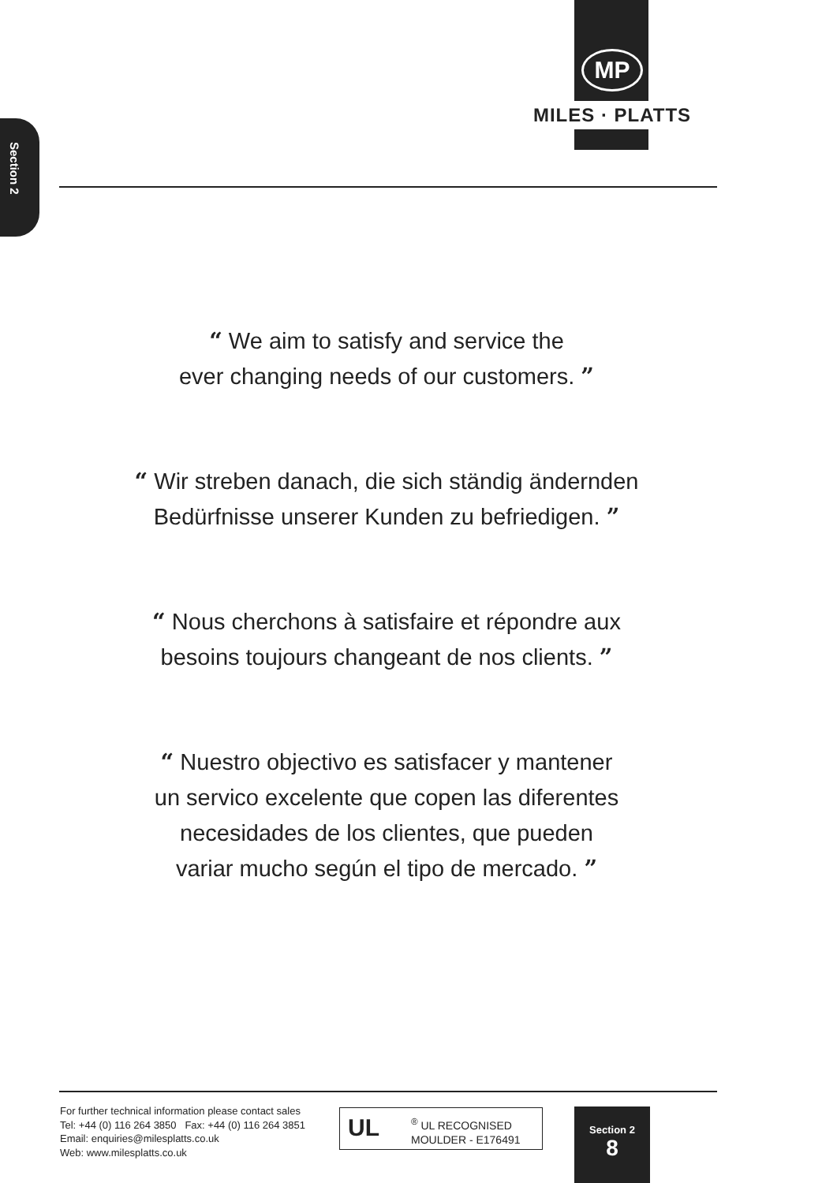MP
MILES · PLATTS
Section 2
“ We aim to satisfy and service the
ever changing needs of our customers. ”
“ Wir streben danach, die sich ständig ändernden
Bedürfnisse unserer Kunden zu befriedigen. ”
“ Nous cherchons à satisfaire et répondre aux
besoins toujours changeant de nos clients. ”
“ Nuestro objectivo es satisfacer y mantener
un servico excelente que copen las diferentes
necesidades de los clientes, que pueden
variar mucho según el tipo de mercado. ”
For further technical information please contact sales
Tel: +44 (0) 116 264 3850 Fax: +44 (0) 116 264 3851
Email: enquiries@milesplatts.co.uk
Web: www.milesplatts.co.uk
UL<sup>®</sup> UL RECOGNISED
MOULDER - E176491
Section 2
8